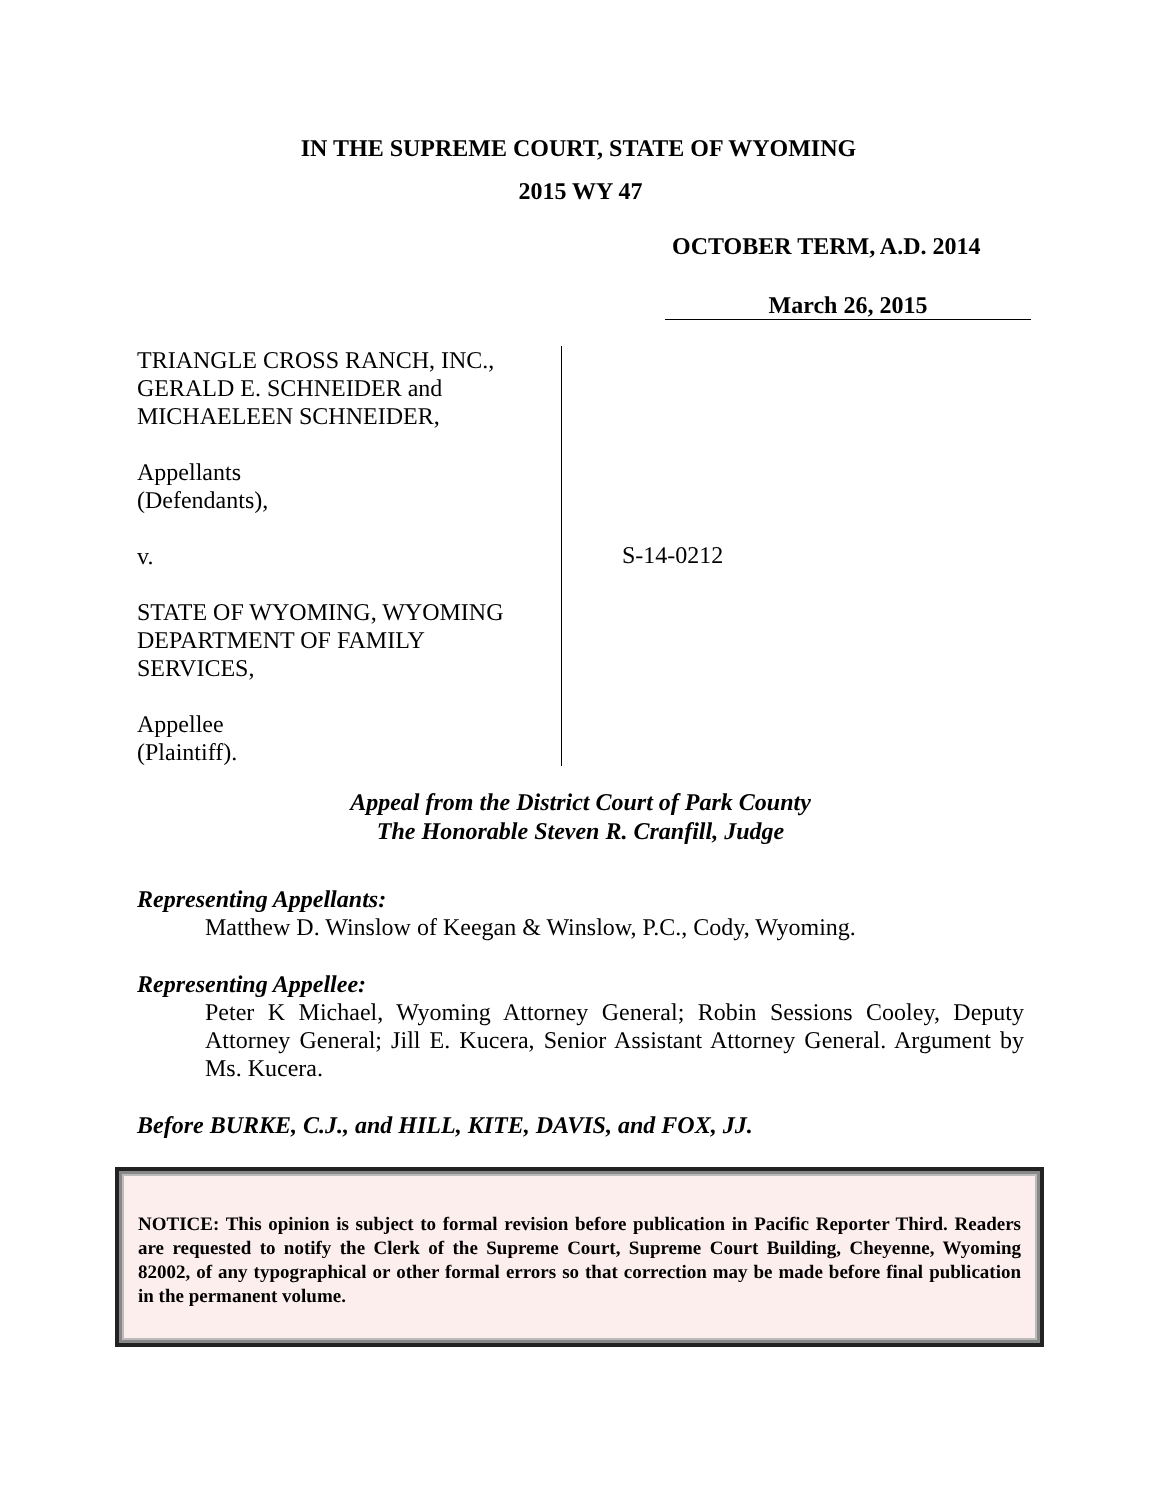IN THE SUPREME COURT, STATE OF WYOMING
2015 WY 47
OCTOBER TERM, A.D. 2014
March 26, 2015
TRIANGLE CROSS RANCH, INC.,
GERALD E. SCHNEIDER and
MICHAELEEN SCHNEIDER,
Appellants
(Defendants),
v.
STATE OF WYOMING, WYOMING
DEPARTMENT OF FAMILY
SERVICES,
Appellee
(Plaintiff).
S-14-0212
Appeal from the District Court of Park County
The Honorable Steven R. Cranfill, Judge
Representing Appellants:
Matthew D. Winslow of Keegan & Winslow, P.C., Cody, Wyoming.
Representing Appellee:
Peter K Michael, Wyoming Attorney General; Robin Sessions Cooley, Deputy Attorney General; Jill E. Kucera, Senior Assistant Attorney General. Argument by Ms. Kucera.
Before BURKE, C.J., and HILL, KITE, DAVIS, and FOX, JJ.
NOTICE: This opinion is subject to formal revision before publication in Pacific Reporter Third. Readers are requested to notify the Clerk of the Supreme Court, Supreme Court Building, Cheyenne, Wyoming 82002, of any typographical or other formal errors so that correction may be made before final publication in the permanent volume.